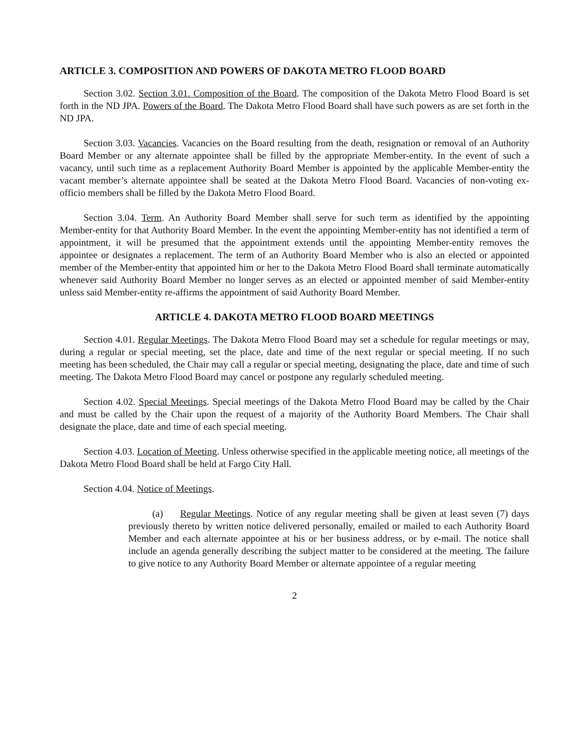ARTICLE 3. COMPOSITION AND POWERS OF DAKOTA METRO FLOOD BOARD
Section 3.02. Section 3.01. Composition of the Board. The composition of the Dakota Metro Flood Board is set forth in the ND JPA. Powers of the Board. The Dakota Metro Flood Board shall have such powers as are set forth in the ND JPA.
Section 3.03. Vacancies. Vacancies on the Board resulting from the death, resignation or removal of an Authority Board Member or any alternate appointee shall be filled by the appropriate Member-entity. In the event of such a vacancy, until such time as a replacement Authority Board Member is appointed by the applicable Member-entity the vacant member’s alternate appointee shall be seated at the Dakota Metro Flood Board. Vacancies of non-voting ex-officio members shall be filled by the Dakota Metro Flood Board.
Section 3.04. Term. An Authority Board Member shall serve for such term as identified by the appointing Member-entity for that Authority Board Member. In the event the appointing Member-entity has not identified a term of appointment, it will be presumed that the appointment extends until the appointing Member-entity removes the appointee or designates a replacement. The term of an Authority Board Member who is also an elected or appointed member of the Member-entity that appointed him or her to the Dakota Metro Flood Board shall terminate automatically whenever said Authority Board Member no longer serves as an elected or appointed member of said Member-entity unless said Member-entity re-affirms the appointment of said Authority Board Member.
ARTICLE 4. DAKOTA METRO FLOOD BOARD MEETINGS
Section 4.01. Regular Meetings. The Dakota Metro Flood Board may set a schedule for regular meetings or may, during a regular or special meeting, set the place, date and time of the next regular or special meeting. If no such meeting has been scheduled, the Chair may call a regular or special meeting, designating the place, date and time of such meeting. The Dakota Metro Flood Board may cancel or postpone any regularly scheduled meeting.
Section 4.02. Special Meetings. Special meetings of the Dakota Metro Flood Board may be called by the Chair and must be called by the Chair upon the request of a majority of the Authority Board Members. The Chair shall designate the place, date and time of each special meeting.
Section 4.03. Location of Meeting. Unless otherwise specified in the applicable meeting notice, all meetings of the Dakota Metro Flood Board shall be held at Fargo City Hall.
Section 4.04. Notice of Meetings.
(a) Regular Meetings. Notice of any regular meeting shall be given at least seven (7) days previously thereto by written notice delivered personally, emailed or mailed to each Authority Board Member and each alternate appointee at his or her business address, or by e-mail. The notice shall include an agenda generally describing the subject matter to be considered at the meeting. The failure to give notice to any Authority Board Member or alternate appointee of a regular meeting
2